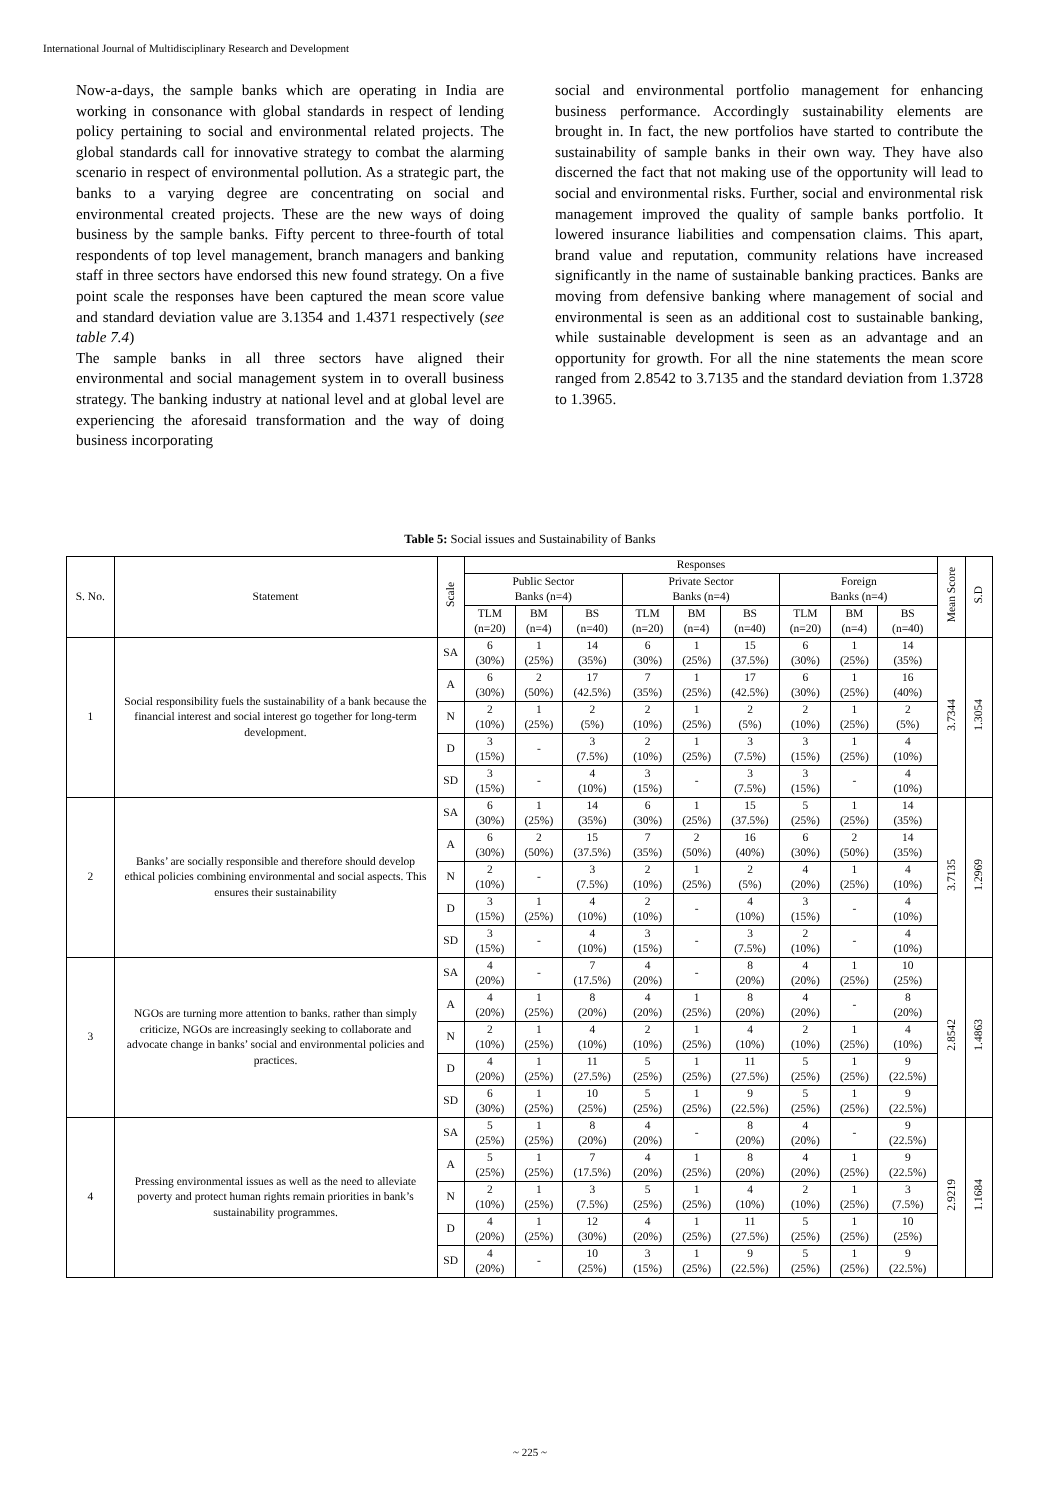International Journal of Multidisciplinary Research and Development
Now-a-days, the sample banks which are operating in India are working in consonance with global standards in respect of lending policy pertaining to social and environmental related projects. The global standards call for innovative strategy to combat the alarming scenario in respect of environmental pollution. As a strategic part, the banks to a varying degree are concentrating on social and environmental created projects. These are the new ways of doing business by the sample banks. Fifty percent to three-fourth of total respondents of top level management, branch managers and banking staff in three sectors have endorsed this new found strategy. On a five point scale the responses have been captured the mean score value and standard deviation value are 3.1354 and 1.4371 respectively (see table 7.4)
The sample banks in all three sectors have aligned their environmental and social management system in to overall business strategy. The banking industry at national level and at global level are experiencing the aforesaid transformation and the way of doing business incorporating
social and environmental portfolio management for enhancing business performance. Accordingly sustainability elements are brought in. In fact, the new portfolios have started to contribute the sustainability of sample banks in their own way. They have also discerned the fact that not making use of the opportunity will lead to social and environmental risks. Further, social and environmental risk management improved the quality of sample banks portfolio. It lowered insurance liabilities and compensation claims. This apart, brand value and reputation, community relations have increased significantly in the name of sustainable banking practices. Banks are moving from defensive banking where management of social and environmental is seen as an additional cost to sustainable banking, while sustainable development is seen as an advantage and an opportunity for growth. For all the nine statements the mean score ranged from 2.8542 to 3.7135 and the standard deviation from 1.3728 to 1.3965.
Table 5: Social issues and Sustainability of Banks
| S. No. | Statement | Scale | Responses | | | | | | | | | Mean Score | S.D |
| --- | --- | --- | --- | --- | --- | --- | --- | --- | --- | --- | --- | --- | --- |
| | | | Public Sector Banks (n=4) | | | Private Sector Banks (n=4) | | | Foreign Banks (n=4) | | | | |
| | | | TLM (n=20) | BM (n=4) | BS (n=40) | TLM (n=20) | BM (n=4) | BS (n=40) | TLM (n=20) | BM (n=4) | BS (n=40) | | |
| 1 | Social responsibility fuels the sustainability of a bank because the financial interest and social interest go together for long-term development. | SA | 6 (30%) | 1 (25%) | 14 (35%) | 6 (30%) | 1 (25%) | 15 (37.5%) | 6 (30%) | 1 (25%) | 14 (35%) | 3.7344 | 1.3054 |
| | | A | 6 (30%) | 2 (50%) | 17 (42.5%) | 7 (35%) | 1 (25%) | 17 (42.5%) | 6 (30%) | 1 (25%) | 16 (40%) | | |
| | | N | 2 (10%) | 1 (25%) | 2 (5%) | 2 (10%) | 1 (25%) | 2 (5%) | 2 (10%) | 1 (25%) | 2 (5%) | | |
| | | D | 3 (15%) | - | 3 (7.5%) | 2 (10%) | 1 (25%) | 3 (7.5%) | 3 (15%) | 1 (25%) | 4 (10%) | | |
| | | SD | 3 (15%) | - | 4 (10%) | 3 (15%) | - | 3 (7.5%) | 3 (15%) | - | 4 (10%) | | |
| 2 | Banks’ are socially responsible and therefore should develop ethical policies combining environmental and social aspects. This ensures their sustainability | SA | 6 (30%) | 1 (25%) | 14 (35%) | 6 (30%) | 1 (25%) | 15 (37.5%) | 5 (25%) | 1 (25%) | 14 (35%) | 3.7135 | 1.2969 |
| | | A | 6 (30%) | 2 (50%) | 15 (37.5%) | 7 (35%) | 2 (50%) | 16 (40%) | 6 (30%) | 2 (50%) | 14 (35%) | | |
| | | N | 2 (10%) | - | 3 (7.5%) | 2 (10%) | 1 (25%) | 2 (5%) | 4 (20%) | 1 (25%) | 4 (10%) | | |
| | | D | 3 (15%) | 1 (25%) | 4 (10%) | 2 (10%) | - | 4 (10%) | 3 (15%) | - | 4 (10%) | | |
| | | SD | 3 (15%) | - | 4 (10%) | 3 (15%) | - | 3 (7.5%) | 2 (10%) | - | 4 (10%) | | |
| 3 | NGOs are turning more attention to banks. rather than simply criticize, NGOs are increasingly seeking to collaborate and advocate change in banks’ social and environmental policies and practices. | SA | 4 (20%) | - | 7 (17.5%) | 4 (20%) | - | 8 (20%) | 4 (20%) | 1 (25%) | 10 (25%) | 2.8542 | 1.4863 |
| | | A | 4 (20%) | 1 (25%) | 8 (20%) | 4 (20%) | 1 (25%) | 8 (20%) | 4 (20%) | - | 8 (20%) | | |
| | | N | 2 (10%) | 1 (25%) | 4 (10%) | 2 (10%) | 1 (25%) | 4 (10%) | 2 (10%) | 1 (25%) | 4 (10%) | | |
| | | D | 4 (20%) | 1 (25%) | 11 (27.5%) | 5 (25%) | 1 (25%) | 11 (27.5%) | 5 (25%) | 1 (25%) | 9 (22.5%) | | |
| | | SD | 6 (30%) | 1 (25%) | 10 (25%) | 5 (25%) | 1 (25%) | 9 (22.5%) | 5 (25%) | 1 (25%) | 9 (22.5%) | | |
| 4 | Pressing environmental issues as well as the need to alleviate poverty and protect human rights remain priorities in bank’s sustainability programmes. | SA | 5 (25%) | 1 (25%) | 8 (20%) | 4 (20%) | - | 8 (20%) | 4 (20%) | - | 9 (22.5%) | 2.9219 | 1.1684 |
| | | A | 5 (25%) | 1 (25%) | 7 (17.5%) | 4 (20%) | 1 (25%) | 8 (20%) | 4 (20%) | 1 (25%) | 9 (22.5%) | | |
| | | N | 2 (10%) | 1 (25%) | 3 (7.5%) | 5 (25%) | 1 (25%) | 4 (10%) | 2 (10%) | 1 (25%) | 3 (7.5%) | | |
| | | D | 4 (20%) | 1 (25%) | 12 (30%) | 4 (20%) | 1 (25%) | 11 (27.5%) | 5 (25%) | 1 (25%) | 10 (25%) | | |
| | | SD | 4 (20%) | - | 10 (25%) | 3 (15%) | 1 (25%) | 9 (22.5%) | 5 (25%) | 1 (25%) | 9 (22.5%) | | |
~ 225 ~